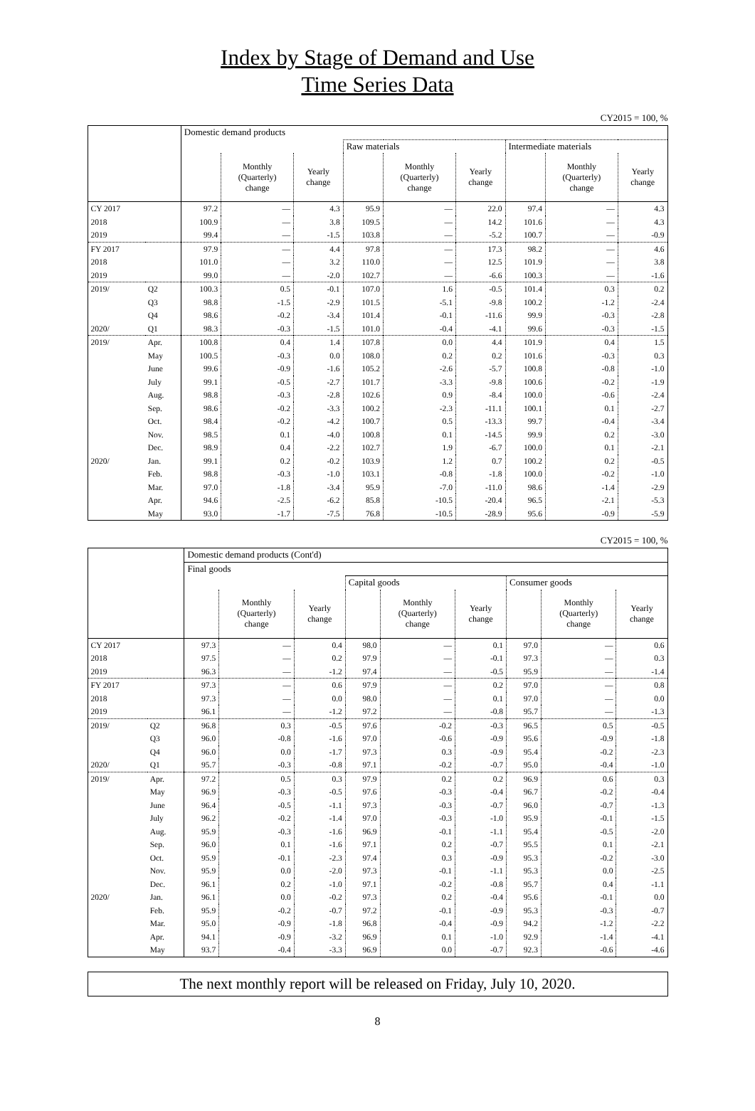Index by Stage of Demand and Use
Time Series Data
CY2015 = 100, %
| | | Domestic demand products | | | | | | | | |
| --- | --- | --- | --- | --- | --- | --- | --- | --- | --- | --- |
| | | | | | Raw materials | | | Intermediate materials | | |
| | | | Monthly (Quarterly) change | Yearly change | | Monthly (Quarterly) change | Yearly change | | Monthly (Quarterly) change | Yearly change |
| CY 2017 | | 97.2 | — | 4.3 | 95.9 | — | 22.0 | 97.4 | — | 4.3 |
| 2018 | | 100.9 | — | 3.8 | 109.5 | — | 14.2 | 101.6 | — | 4.3 |
| 2019 | | 99.4 | — | -1.5 | 103.8 | — | -5.2 | 100.7 | — | -0.9 |
| FY 2017 | | 97.9 | — | 4.4 | 97.8 | — | 17.3 | 98.2 | — | 4.6 |
| 2018 | | 101.0 | — | 3.2 | 110.0 | — | 12.5 | 101.9 | — | 3.8 |
| 2019 | | 99.0 | — | -2.0 | 102.7 | — | -6.6 | 100.3 | — | -1.6 |
| 2019/ | Q2 | 100.3 | 0.5 | -0.1 | 107.0 | 1.6 | -0.5 | 101.4 | 0.3 | 0.2 |
| | Q3 | 98.8 | -1.5 | -2.9 | 101.5 | -5.1 | -9.8 | 100.2 | -1.2 | -2.4 |
| | Q4 | 98.6 | -0.2 | -3.4 | 101.4 | -0.1 | -11.6 | 99.9 | -0.3 | -2.8 |
| 2020/ | Q1 | 98.3 | -0.3 | -1.5 | 101.0 | -0.4 | -4.1 | 99.6 | -0.3 | -1.5 |
| 2019/ | Apr. | 100.8 | 0.4 | 1.4 | 107.8 | 0.0 | 4.4 | 101.9 | 0.4 | 1.5 |
| | May | 100.5 | -0.3 | 0.0 | 108.0 | 0.2 | 0.2 | 101.6 | -0.3 | 0.3 |
| | June | 99.6 | -0.9 | -1.6 | 105.2 | -2.6 | -5.7 | 100.8 | -0.8 | -1.0 |
| | July | 99.1 | -0.5 | -2.7 | 101.7 | -3.3 | -9.8 | 100.6 | -0.2 | -1.9 |
| | Aug. | 98.8 | -0.3 | -2.8 | 102.6 | 0.9 | -8.4 | 100.0 | -0.6 | -2.4 |
| | Sep. | 98.6 | -0.2 | -3.3 | 100.2 | -2.3 | -11.1 | 100.1 | 0.1 | -2.7 |
| | Oct. | 98.4 | -0.2 | -4.2 | 100.7 | 0.5 | -13.3 | 99.7 | -0.4 | -3.4 |
| | Nov. | 98.5 | 0.1 | -4.0 | 100.8 | 0.1 | -14.5 | 99.9 | 0.2 | -3.0 |
| | Dec. | 98.9 | 0.4 | -2.2 | 102.7 | 1.9 | -6.7 | 100.0 | 0.1 | -2.1 |
| 2020/ | Jan. | 99.1 | 0.2 | -0.2 | 103.9 | 1.2 | 0.7 | 100.2 | 0.2 | -0.5 |
| | Feb. | 98.8 | -0.3 | -1.0 | 103.1 | -0.8 | -1.8 | 100.0 | -0.2 | -1.0 |
| | Mar. | 97.0 | -1.8 | -3.4 | 95.9 | -7.0 | -11.0 | 98.6 | -1.4 | -2.9 |
| | Apr. | 94.6 | -2.5 | -6.2 | 85.8 | -10.5 | -20.4 | 96.5 | -2.1 | -5.3 |
| | May | 93.0 | -1.7 | -7.5 | 76.8 | -10.5 | -28.9 | 95.6 | -0.9 | -5.9 |
CY2015 = 100, %
| | | Domestic demand products (Cont'd) | | | | | | | | |
| --- | --- | --- | --- | --- | --- | --- | --- | --- | --- | --- |
| | | Final goods | | | | | | | | |
| | | | | | Capital goods | | | Consumer goods | | |
| | | | Monthly (Quarterly) change | Yearly change | | Monthly (Quarterly) change | Yearly change | | Monthly (Quarterly) change | Yearly change |
| CY 2017 | | 97.3 | — | 0.4 | 98.0 | — | 0.1 | 97.0 | — | 0.6 |
| 2018 | | 97.5 | — | 0.2 | 97.9 | — | -0.1 | 97.3 | — | 0.3 |
| 2019 | | 96.3 | — | -1.2 | 97.4 | — | -0.5 | 95.9 | — | -1.4 |
| FY 2017 | | 97.3 | — | 0.6 | 97.9 | — | 0.2 | 97.0 | — | 0.8 |
| 2018 | | 97.3 | — | 0.0 | 98.0 | — | 0.1 | 97.0 | — | 0.0 |
| 2019 | | 96.1 | — | -1.2 | 97.2 | — | -0.8 | 95.7 | — | -1.3 |
| 2019/ | Q2 | 96.8 | 0.3 | -0.5 | 97.6 | -0.2 | -0.3 | 96.5 | 0.5 | -0.5 |
| | Q3 | 96.0 | -0.8 | -1.6 | 97.0 | -0.6 | -0.9 | 95.6 | -0.9 | -1.8 |
| | Q4 | 96.0 | 0.0 | -1.7 | 97.3 | 0.3 | -0.9 | 95.4 | -0.2 | -2.3 |
| 2020/ | Q1 | 95.7 | -0.3 | -0.8 | 97.1 | -0.2 | -0.7 | 95.0 | -0.4 | -1.0 |
| 2019/ | Apr. | 97.2 | 0.5 | 0.3 | 97.9 | 0.2 | 0.2 | 96.9 | 0.6 | 0.3 |
| | May | 96.9 | -0.3 | -0.5 | 97.6 | -0.3 | -0.4 | 96.7 | -0.2 | -0.4 |
| | June | 96.4 | -0.5 | -1.1 | 97.3 | -0.3 | -0.7 | 96.0 | -0.7 | -1.3 |
| | July | 96.2 | -0.2 | -1.4 | 97.0 | -0.3 | -1.0 | 95.9 | -0.1 | -1.5 |
| | Aug. | 95.9 | -0.3 | -1.6 | 96.9 | -0.1 | -1.1 | 95.4 | -0.5 | -2.0 |
| | Sep. | 96.0 | 0.1 | -1.6 | 97.1 | 0.2 | -0.7 | 95.5 | 0.1 | -2.1 |
| | Oct. | 95.9 | -0.1 | -2.3 | 97.4 | 0.3 | -0.9 | 95.3 | -0.2 | -3.0 |
| | Nov. | 95.9 | 0.0 | -2.0 | 97.3 | -0.1 | -1.1 | 95.3 | 0.0 | -2.5 |
| | Dec. | 96.1 | 0.2 | -1.0 | 97.1 | -0.2 | -0.8 | 95.7 | 0.4 | -1.1 |
| 2020/ | Jan. | 96.1 | 0.0 | -0.2 | 97.3 | 0.2 | -0.4 | 95.6 | -0.1 | 0.0 |
| | Feb. | 95.9 | -0.2 | -0.7 | 97.2 | -0.1 | -0.9 | 95.3 | -0.3 | -0.7 |
| | Mar. | 95.0 | -0.9 | -1.8 | 96.8 | -0.4 | -0.9 | 94.2 | -1.2 | -2.2 |
| | Apr. | 94.1 | -0.9 | -3.2 | 96.9 | 0.1 | -1.0 | 92.9 | -1.4 | -4.1 |
| | May | 93.7 | -0.4 | -3.3 | 96.9 | 0.0 | -0.7 | 92.3 | -0.6 | -4.6 |
The next monthly report will be released on Friday, July 10, 2020.
8